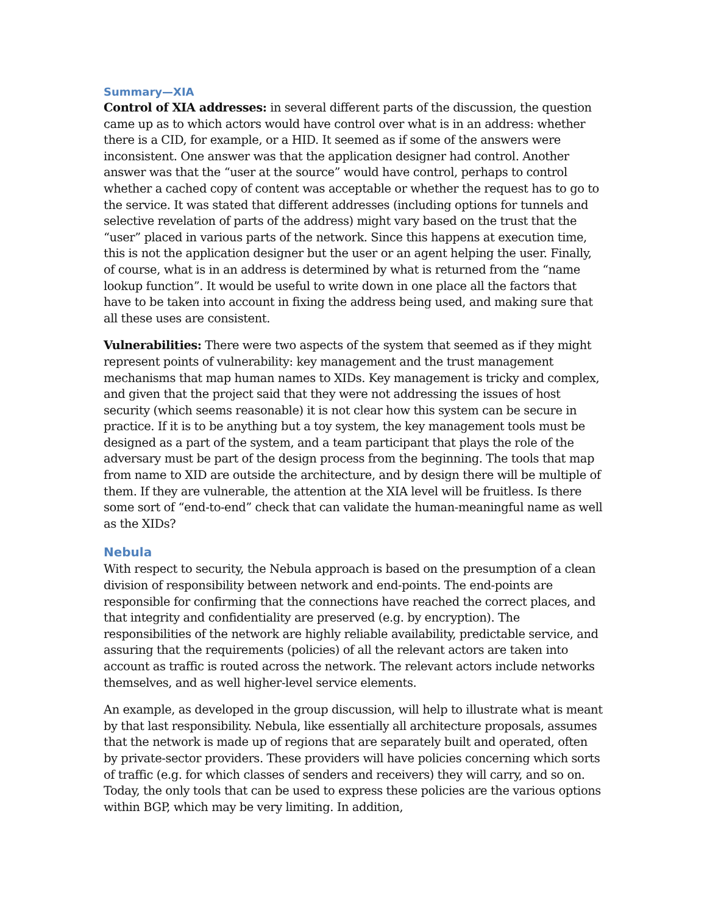Summary—XIA
Control of XIA addresses: in several different parts of the discussion, the question came up as to which actors would have control over what is in an address: whether there is a CID, for example, or a HID. It seemed as if some of the answers were inconsistent. One answer was that the application designer had control. Another answer was that the “user at the source” would have control, perhaps to control whether a cached copy of content was acceptable or whether the request has to go to the service. It was stated that different addresses (including options for tunnels and selective revelation of parts of the address) might vary based on the trust that the “user” placed in various parts of the network. Since this happens at execution time, this is not the application designer but the user or an agent helping the user. Finally, of course, what is in an address is determined by what is returned from the “name lookup function”. It would be useful to write down in one place all the factors that have to be taken into account in fixing the address being used, and making sure that all these uses are consistent.
Vulnerabilities: There were two aspects of the system that seemed as if they might represent points of vulnerability: key management and the trust management mechanisms that map human names to XIDs. Key management is tricky and complex, and given that the project said that they were not addressing the issues of host security (which seems reasonable) it is not clear how this system can be secure in practice. If it is to be anything but a toy system, the key management tools must be designed as a part of the system, and a team participant that plays the role of the adversary must be part of the design process from the beginning. The tools that map from name to XID are outside the architecture, and by design there will be multiple of them. If they are vulnerable, the attention at the XIA level will be fruitless. Is there some sort of “end-to-end” check that can validate the human-meaningful name as well as the XIDs?
Nebula
With respect to security, the Nebula approach is based on the presumption of a clean division of responsibility between network and end-points. The end-points are responsible for confirming that the connections have reached the correct places, and that integrity and confidentiality are preserved (e.g. by encryption). The responsibilities of the network are highly reliable availability, predictable service, and assuring that the requirements (policies) of all the relevant actors are taken into account as traffic is routed across the network. The relevant actors include networks themselves, and as well higher-level service elements.
An example, as developed in the group discussion, will help to illustrate what is meant by that last responsibility. Nebula, like essentially all architecture proposals, assumes that the network is made up of regions that are separately built and operated, often by private-sector providers. These providers will have policies concerning which sorts of traffic (e.g. for which classes of senders and receivers) they will carry, and so on. Today, the only tools that can be used to express these policies are the various options within BGP, which may be very limiting. In addition,